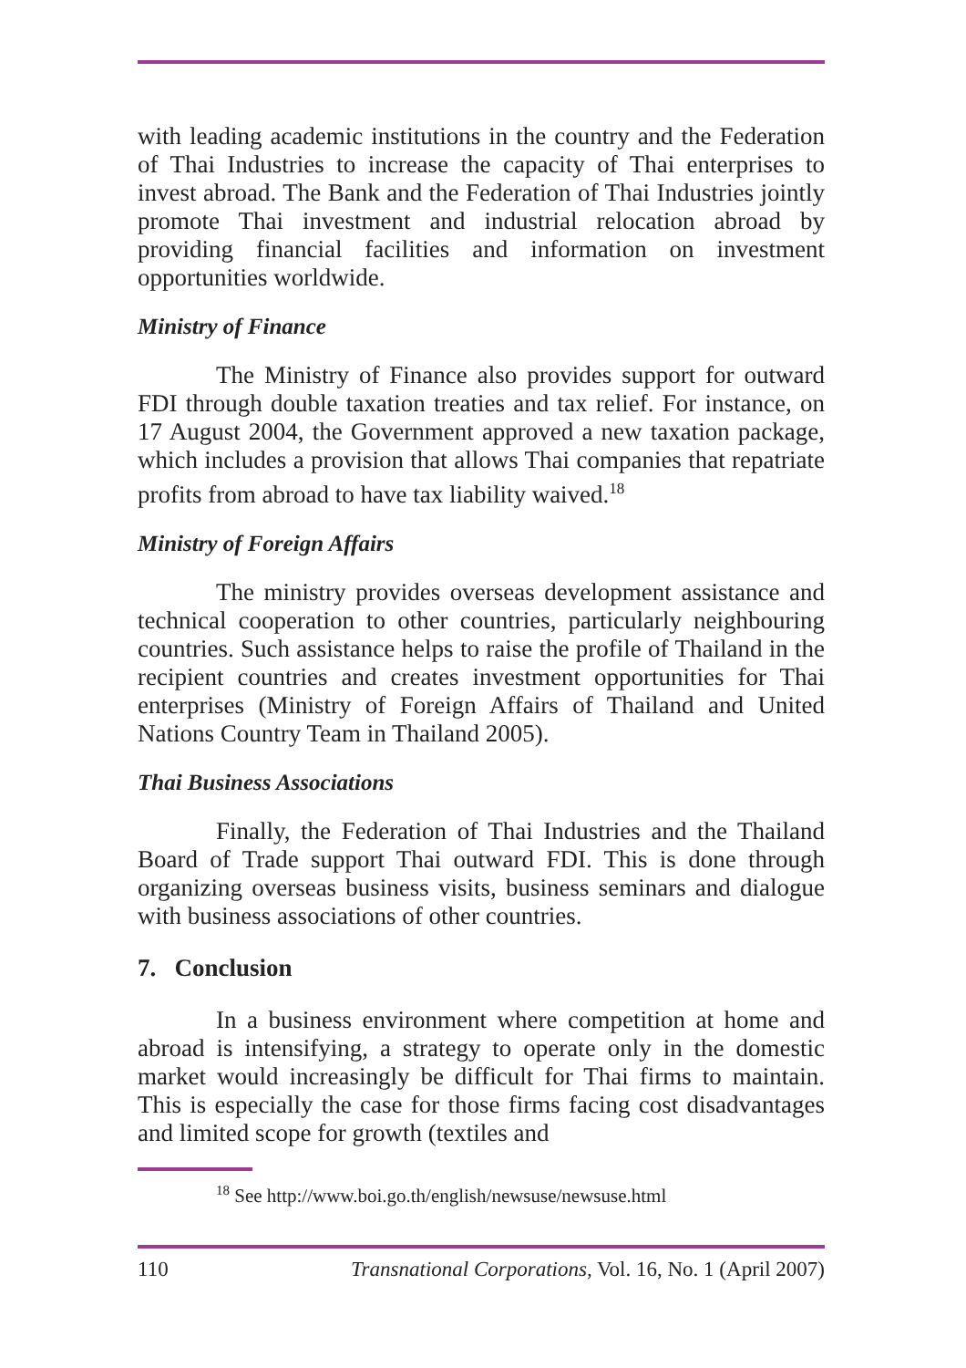with leading academic institutions in the country and the Federation of Thai Industries to increase the capacity of Thai enterprises to invest abroad. The Bank and the Federation of Thai Industries jointly promote Thai investment and industrial relocation abroad by providing financial facilities and information on investment opportunities worldwide.
Ministry of Finance
The Ministry of Finance also provides support for outward FDI through double taxation treaties and tax relief. For instance, on 17 August 2004, the Government approved a new taxation package, which includes a provision that allows Thai companies that repatriate profits from abroad to have tax liability waived.<sup>18</sup>
Ministry of Foreign Affairs
The ministry provides overseas development assistance and technical cooperation to other countries, particularly neighbouring countries. Such assistance helps to raise the profile of Thailand in the recipient countries and creates investment opportunities for Thai enterprises (Ministry of Foreign Affairs of Thailand and United Nations Country Team in Thailand 2005).
Thai Business Associations
Finally, the Federation of Thai Industries and the Thailand Board of Trade support Thai outward FDI. This is done through organizing overseas business visits, business seminars and dialogue with business associations of other countries.
7. Conclusion
In a business environment where competition at home and abroad is intensifying, a strategy to operate only in the domestic market would increasingly be difficult for Thai firms to maintain. This is especially the case for those firms facing cost disadvantages and limited scope for growth (textiles and
<sup>18</sup> See http://www.boi.go.th/english/newsuse/newsuse.html
110 Transnational Corporations, Vol. 16, No. 1 (April 2007)